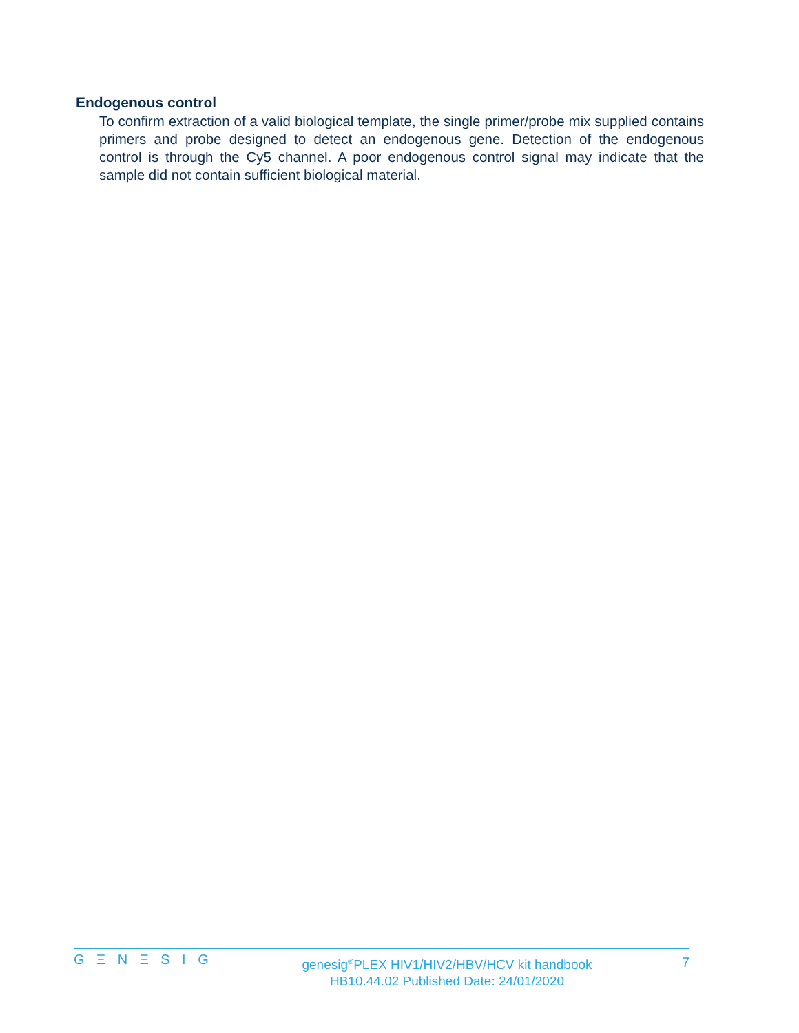Endogenous control
To confirm extraction of a valid biological template, the single primer/probe mix supplied contains primers and probe designed to detect an endogenous gene. Detection of the endogenous control is through the Cy5 channel. A poor endogenous control signal may indicate that the sample did not contain sufficient biological material.
G Ξ N Ξ S I G
genesig<sup>®</sup>PLEX HIV1/HIV2/HBV/HCV kit handbook
HB10.44.02 Published Date: 24/01/2020
7